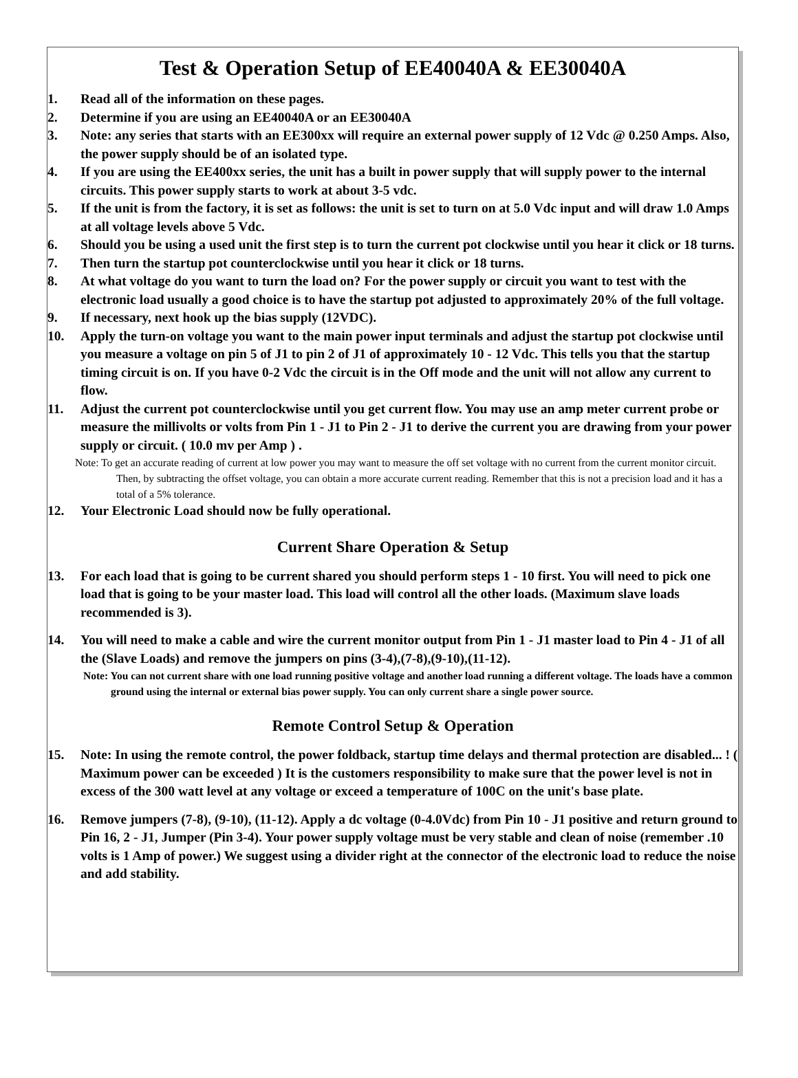Test & Operation Setup of EE40040A & EE30040A
1. Read all of the information on these pages.
2. Determine if you are using an EE40040A or an EE30040A
3. Note: any series that starts with an EE300xx will require an external power supply of 12 Vdc @ 0.250 Amps. Also, the power supply should be of an isolated type.
4. If you are using the EE400xx series, the unit has a built in power supply that will supply power to the internal circuits. This power supply starts to work at about 3-5 vdc.
5. If the unit is from the factory, it is set as follows: the unit is set to turn on at 5.0 Vdc input and will draw 1.0 Amps at all voltage levels above 5 Vdc.
6. Should you be using a used unit the first step is to turn the current pot clockwise until you hear it click or 18 turns.
7. Then turn the startup pot counterclockwise until you hear it click or 18 turns.
8. At what voltage do you want to turn the load on? For the power supply or circuit you want to test with the electronic load usually a good choice is to have the startup pot adjusted to approximately 20% of the full voltage.
9. If necessary, next hook up the bias supply (12VDC).
10. Apply the turn-on voltage you want to the main power input terminals and adjust the startup pot clockwise until you measure a voltage on pin 5 of J1 to pin 2 of J1 of approximately 10 - 12 Vdc. This tells you that the startup timing circuit is on. If you have 0-2 Vdc the circuit is in the Off mode and the unit will not allow any current to flow.
11. Adjust the current pot counterclockwise until you get current flow. You may use an amp meter current probe or measure the millivolts or volts from Pin 1 - J1 to Pin 2 - J1 to derive the current you are drawing from your power supply or circuit. ( 10.0 mv per Amp ) .
Note: To get an accurate reading of current at low power you may want to measure the off set voltage with no current from the current monitor circuit. Then, by subtracting the offset voltage, you can obtain a more accurate current reading. Remember that this is not a precision load and it has a total of a 5% tolerance.
12. Your Electronic Load should now be fully operational.
Current Share Operation & Setup
13. For each load that is going to be current shared you should perform steps 1 - 10 first. You will need to pick one load that is going to be your master load. This load will control all the other loads. (Maximum slave loads recommended is 3).
14. You will need to make a cable and wire the current monitor output from Pin 1 - J1 master load to Pin 4 - J1 of all the (Slave Loads) and remove the jumpers on pins (3-4),(7-8),(9-10),(11-12).
Note: You can not current share with one load running positive voltage and another load running a different voltage. The loads have a common ground using the internal or external bias power supply. You can only current share a single power source.
Remote Control Setup & Operation
15. Note: In using the remote control, the power foldback, startup time delays and thermal protection are disabled... ! ( Maximum power can be exceeded ) It is the customers responsibility to make sure that the power level is not in excess of the 300 watt level at any voltage or exceed a temperature of 100C on the unit's base plate.
16. Remove jumpers (7-8), (9-10), (11-12). Apply a dc voltage (0-4.0Vdc) from Pin 10 - J1 positive and return ground to Pin 16, 2 - J1, Jumper (Pin 3-4). Your power supply voltage must be very stable and clean of noise (remember .10 volts is 1 Amp of power.) We suggest using a divider right at the connector of the electronic load to reduce the noise and add stability.